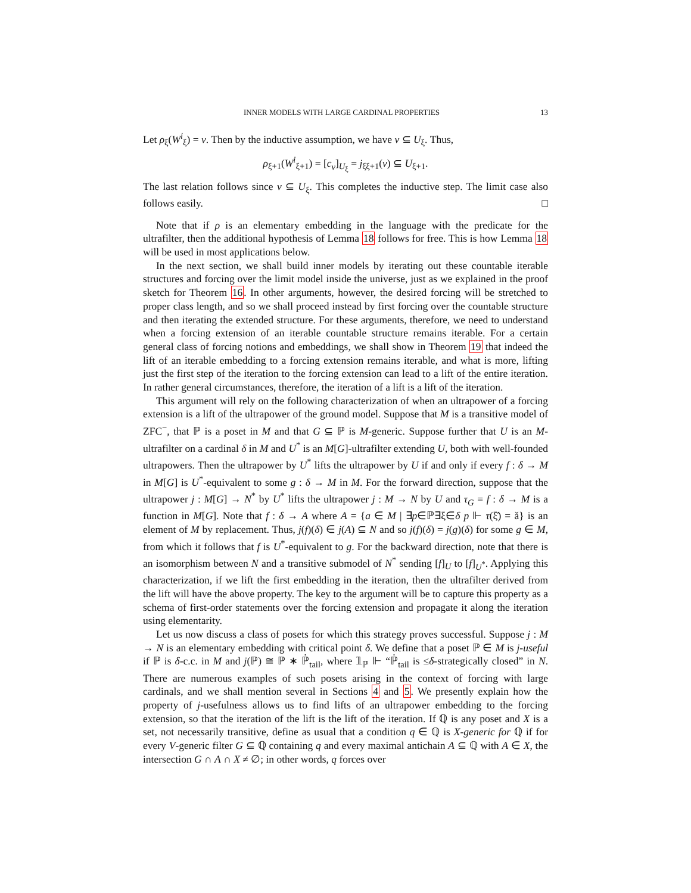INNER MODELS WITH LARGE CARDINAL PROPERTIES 13
Let ρ<sub>ξ</sub>(W<sup>i</sup><sub>ξ</sub>) = v. Then by the inductive assumption, we have v ⊆ U<sub>ξ</sub>. Thus,
ρ<sub>ξ+1</sub>(W<sup>i</sup><sub>ξ+1</sub>) = [c<sub>v</sub>]<sub>U<sub>ξ</sub></sub> = j<sub>ξξ+1</sub>(v) ⊆ U<sub>ξ+1</sub>.
The last relation follows since v ⊆ U<sub>ξ</sub>. This completes the inductive step. The limit case also follows easily. □
Note that if ρ is an elementary embedding in the language with the predicate for the ultrafilter, then the additional hypothesis of Lemma 18 follows for free. This is how Lemma 18 will be used in most applications below.
In the next section, we shall build inner models by iterating out these countable iterable structures and forcing over the limit model inside the universe, just as we explained in the proof sketch for Theorem 16. In other arguments, however, the desired forcing will be stretched to proper class length, and so we shall proceed instead by first forcing over the countable structure and then iterating the extended structure. For these arguments, therefore, we need to understand when a forcing extension of an iterable countable structure remains iterable. For a certain general class of forcing notions and embeddings, we shall show in Theorem 19 that indeed the lift of an iterable embedding to a forcing extension remains iterable, and what is more, lifting just the first step of the iteration to the forcing extension can lead to a lift of the entire iteration. In rather general circumstances, therefore, the iteration of a lift is a lift of the iteration.
This argument will rely on the following characterization of when an ultrapower of a forcing extension is a lift of the ultrapower of the ground model. Suppose that M is a transitive model of ZFC<sup>−</sup>, that ℙ is a poset in M and that G ⊆ ℙ is M-generic. Suppose further that U is an M-ultrafilter on a cardinal δ in M and U<sup>*</sup> is an M[G]-ultrafilter extending U, both with well-founded ultrapowers. Then the ultrapower by U<sup>*</sup> lifts the ultrapower by U if and only if every f : δ → M in M[G] is U<sup>*</sup>-equivalent to some g : δ → M in M. For the forward direction, suppose that the ultrapower j : M[G] → N<sup>*</sup> by U<sup>*</sup> lifts the ultrapower j : M → N by U and τ<sub>G</sub> = f : δ → M is a function in M[G]. Note that f : δ → A where A = {a ∈ M | ∃p∈ℙ∃ξ∈δ p ⊩ τ(ξ̌) = ǎ} is an element of M by replacement. Thus, j(f)(δ) ∈ j(A) ⊆ N and so j(f)(δ) = j(g)(δ) for some g ∈ M, from which it follows that f is U<sup>*</sup>-equivalent to g. For the backward direction, note that there is an isomorphism between N and a transitive submodel of N<sup>*</sup> sending [f]<sub>U</sub> to [f]<sub>U<sup>*</sup></sub>. Applying this characterization, if we lift the first embedding in the iteration, then the ultrafilter derived from the lift will have the above property. The key to the argument will be to capture this property as a schema of first-order statements over the forcing extension and propagate it along the iteration using elementarity.
Let us now discuss a class of posets for which this strategy proves successful. Suppose j : M → N is an elementary embedding with critical point δ. We define that a poset ℙ ∈ M is j-useful if ℙ is δ-c.c. in M and j(ℙ) ≅ ℙ ∗ ℙ̇<sub>tail</sub>, where 𝟙<sub>ℙ</sub> ⊩ “ℙ̇<sub>tail</sub> is ≤δ-strategically closed” in N. There are numerous examples of such posets arising in the context of forcing with large cardinals, and we shall mention several in Sections 4 and 5. We presently explain how the property of j-usefulness allows us to find lifts of an ultrapower embedding to the forcing extension, so that the iteration of the lift is the lift of the iteration. If ℚ is any poset and X is a set, not necessarily transitive, define as usual that a condition q ∈ ℚ is X-generic for ℚ if for every V-generic filter G ⊆ ℚ containing q and every maximal antichain A ⊆ ℚ with A ∈ X, the intersection G ∩ A ∩ X ≠ ∅; in other words, q forces over